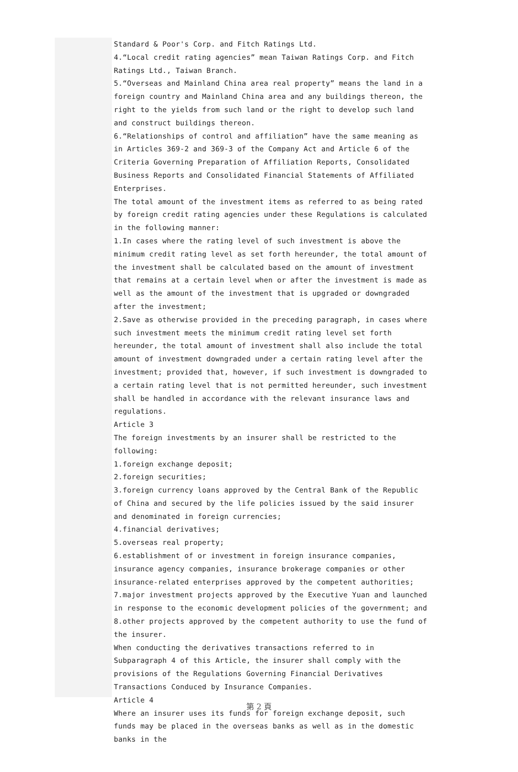Standard & Poor's Corp. and Fitch Ratings Ltd.
4.“Local credit rating agencies” mean Taiwan Ratings Corp. and Fitch Ratings Ltd., Taiwan Branch.
5.“Overseas and Mainland China area real property” means the land in a foreign country and Mainland China area and any buildings thereon, the right to the yields from such land or the right to develop such land and construct buildings thereon.
6.“Relationships of control and affiliation” have the same meaning as in Articles 369-2 and 369-3 of the Company Act and Article 6 of the Criteria Governing Preparation of Affiliation Reports, Consolidated Business Reports and Consolidated Financial Statements of Affiliated Enterprises.
The total amount of the investment items as referred to as being rated by foreign credit rating agencies under these Regulations is calculated in the following manner:
1.In cases where the rating level of such investment is above the minimum credit rating level as set forth hereunder, the total amount of the investment shall be calculated based on the amount of investment that remains at a certain level when or after the investment is made as well as the amount of the investment that is upgraded or downgraded after the investment;
2.Save as otherwise provided in the preceding paragraph, in cases where such investment meets the minimum credit rating level set forth hereunder, the total amount of investment shall also include the total amount of investment downgraded under a certain rating level after the investment; provided that, however, if such investment is downgraded to a certain rating level that is not permitted hereunder, such investment shall be handled in accordance with the relevant insurance laws and regulations.
Article 3
The foreign investments by an insurer shall be restricted to the following:
1.foreign exchange deposit;
2.foreign securities;
3.foreign currency loans approved by the Central Bank of the Republic of China and secured by the life policies issued by the said insurer and denominated in foreign currencies;
4.financial derivatives;
5.overseas real property;
6.establishment of or investment in foreign insurance companies, insurance agency companies, insurance brokerage companies or other insurance-related enterprises approved by the competent authorities;
7.major investment projects approved by the Executive Yuan and launched in response to the economic development policies of the government; and
8.other projects approved by the competent authority to use the fund of the insurer.
When conducting the derivatives transactions referred to in Subparagraph 4 of this Article, the insurer shall comply with the provisions of the Regulations Governing Financial Derivatives Transactions Conduced by Insurance Companies.
Article 4
Where an insurer uses its funds for foreign exchange deposit, such funds may be placed in the overseas banks as well as in the domestic banks in the
第 2 頁